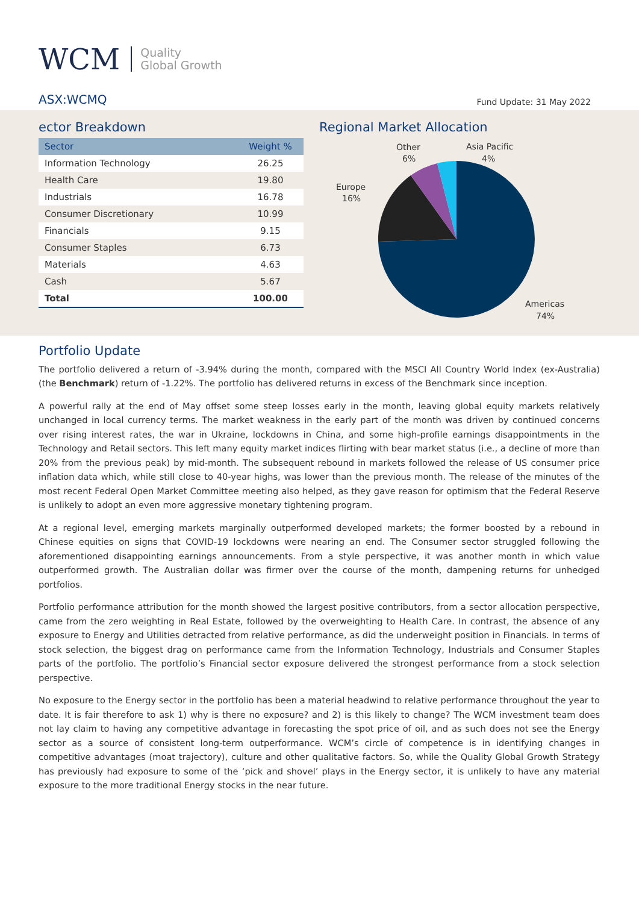WCM Quality
Global Growth
ASX:WCMQ Fund Update: 31 May 2022
ector Breakdown
| Sector | Weight % |
| --- | --- |
| Information Technology | 26.25 |
| Health Care | 19.80 |
| Industrials | 16.78 |
| Consumer Discretionary | 10.99 |
| Financials | 9.15 |
| Consumer Staples | 6.73 |
| Materials | 4.63 |
| Cash | 5.67 |
| Total | 100.00 |
Regional Market Allocation
Americas
74%
Europe
16%
Other
6%
Asia Pacific
4%
Portfolio Update
The portfolio delivered a return of -3.94% during the month, compared with the MSCI All Country World Index (ex-Australia) (the Benchmark) return of -1.22%. The portfolio has delivered returns in excess of the Benchmark since inception.
A powerful rally at the end of May offset some steep losses early in the month, leaving global equity markets relatively unchanged in local currency terms. The market weakness in the early part of the month was driven by continued concerns over rising interest rates, the war in Ukraine, lockdowns in China, and some high-profile earnings disappointments in the Technology and Retail sectors. This left many equity market indices flirting with bear market status (i.e., a decline of more than 20% from the previous peak) by mid-month. The subsequent rebound in markets followed the release of US consumer price inflation data which, while still close to 40-year highs, was lower than the previous month. The release of the minutes of the most recent Federal Open Market Committee meeting also helped, as they gave reason for optimism that the Federal Reserve is unlikely to adopt an even more aggressive monetary tightening program.
At a regional level, emerging markets marginally outperformed developed markets; the former boosted by a rebound in Chinese equities on signs that COVID-19 lockdowns were nearing an end. The Consumer sector struggled following the aforementioned disappointing earnings announcements. From a style perspective, it was another month in which value outperformed growth. The Australian dollar was firmer over the course of the month, dampening returns for unhedged portfolios.
Portfolio performance attribution for the month showed the largest positive contributors, from a sector allocation perspective, came from the zero weighting in Real Estate, followed by the overweighting to Health Care. In contrast, the absence of any exposure to Energy and Utilities detracted from relative performance, as did the underweight position in Financials. In terms of stock selection, the biggest drag on performance came from the Information Technology, Industrials and Consumer Staples parts of the portfolio. The portfolio’s Financial sector exposure delivered the strongest performance from a stock selection perspective.
No exposure to the Energy sector in the portfolio has been a material headwind to relative performance throughout the year to date. It is fair therefore to ask 1) why is there no exposure? and 2) is this likely to change? The WCM investment team does not lay claim to having any competitive advantage in forecasting the spot price of oil, and as such does not see the Energy sector as a source of consistent long-term outperformance. WCM’s circle of competence is in identifying changes in competitive advantages (moat trajectory), culture and other qualitative factors. So, while the Quality Global Growth Strategy has previously had exposure to some of the ‘pick and shovel’ plays in the Energy sector, it is unlikely to have any material exposure to the more traditional Energy stocks in the near future.